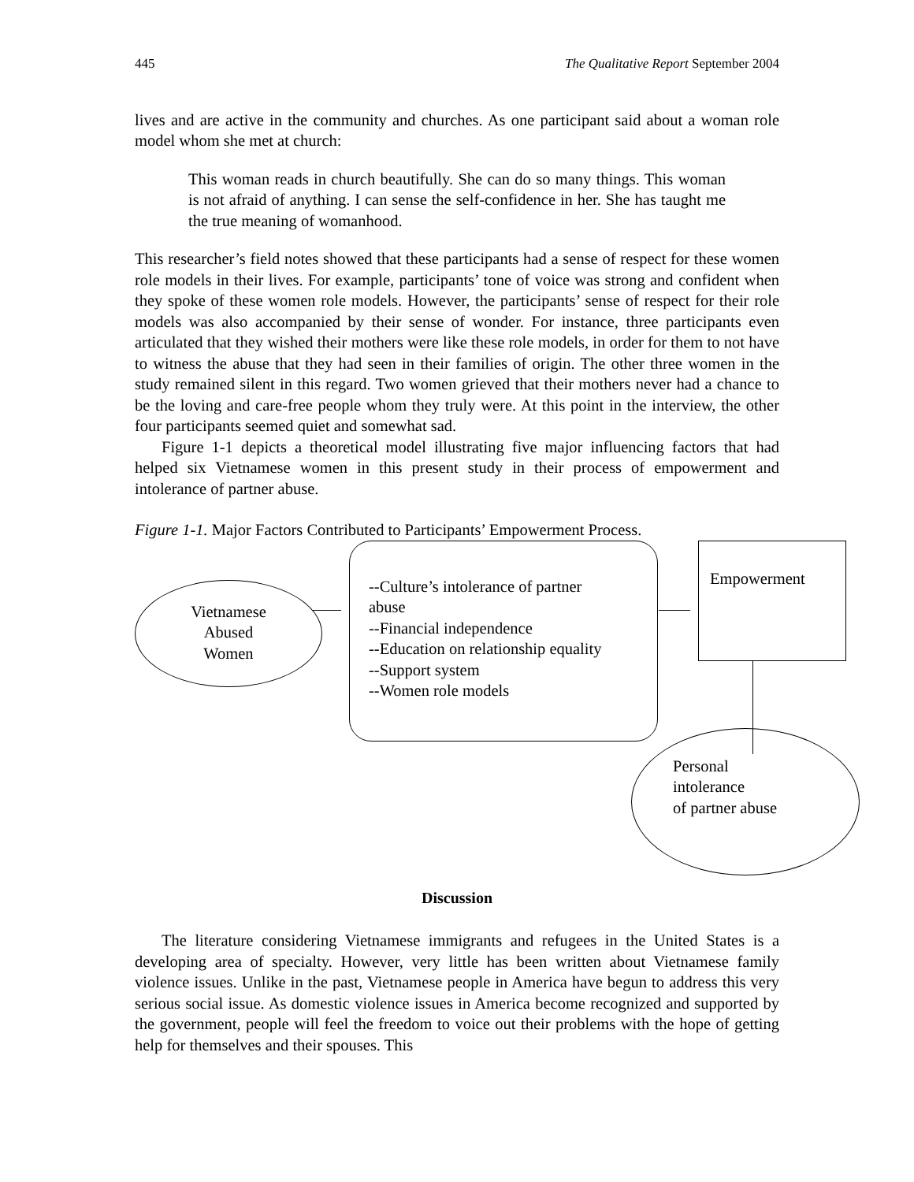445 The Qualitative Report September 2004
lives and are active in the community and churches. As one participant said about a woman role model whom she met at church:
This woman reads in church beautifully. She can do so many things. This woman is not afraid of anything. I can sense the self-confidence in her. She has taught me the true meaning of womanhood.
This researcher’s field notes showed that these participants had a sense of respect for these women role models in their lives. For example, participants’ tone of voice was strong and confident when they spoke of these women role models. However, the participants’ sense of respect for their role models was also accompanied by their sense of wonder. For instance, three participants even articulated that they wished their mothers were like these role models, in order for them to not have to witness the abuse that they had seen in their families of origin. The other three women in the study remained silent in this regard. Two women grieved that their mothers never had a chance to be the loving and care-free people whom they truly were. At this point in the interview, the other four participants seemed quiet and somewhat sad.
Figure 1-1 depicts a theoretical model illustrating five major influencing factors that had helped six Vietnamese women in this present study in their process of empowerment and intolerance of partner abuse.
Figure 1-1. Major Factors Contributed to Participants’ Empowerment Process.
Vietnamese
Abused
Women
--Culture’s intolerance of partner
abuse
--Financial independence
--Education on relationship equality
--Support system
--Women role models
Empowerment
Personal
intolerance
of partner abuse
Discussion
The literature considering Vietnamese immigrants and refugees in the United States is a developing area of specialty. However, very little has been written about Vietnamese family violence issues. Unlike in the past, Vietnamese people in America have begun to address this very serious social issue. As domestic violence issues in America become recognized and supported by the government, people will feel the freedom to voice out their problems with the hope of getting help for themselves and their spouses. This